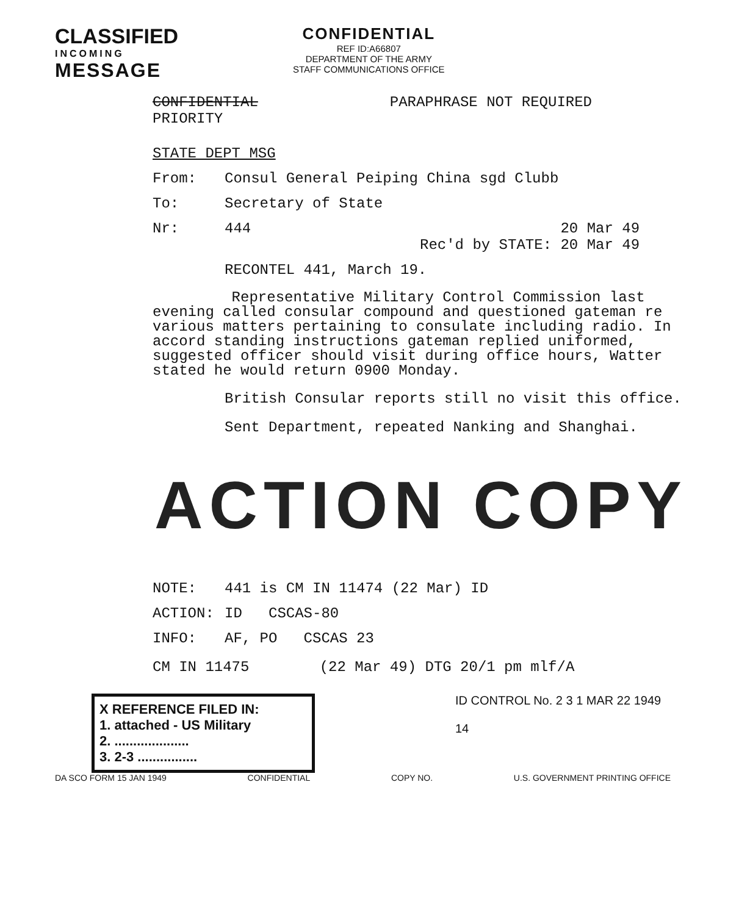CLASSIFIED
INCOMING
MESSAGE
CONFIDENTIAL
REF ID:A66807
DEPARTMENT OF THE ARMY
STAFF COMMUNICATIONS OFFICE
CONFIDENTIAL
PRIORITY
PARAPHRASE NOT REQUIRED
STATE DEPT MSG
From: Consul General Peiping China sgd Clubb
To: Secretary of State
Nr: 444 20 Mar 49
Rec'd by STATE: 20 Mar 49
RECONTEL 441, March 19.
Representative Military Control Commission last evening called consular compound and questioned gateman re various matters pertaining to consulate including radio. In accord standing instructions gateman replied uniformed, suggested officer should visit during office hours, Watter stated he would return 0900 Monday.
British Consular reports still no visit this office.
Sent Department, repeated Nanking and Shanghai.
ACTION COPY
NOTE: 441 is CM IN 11474 (22 Mar) ID
ACTION: ID CSCAS-80
INFO: AF, PO CSCAS 23
CM IN 11475 (22 Mar 49) DTG 20/1 pm mlf/A
X REFERENCE FILED IN:
1. attached - US Military
2. ....................
3. 2-3 ................
ID CONTROL No. 2 3 1 MAR 22 1949
14
DA SCO FORM 15 JAN 1949 CONFIDENTIAL COPY NO. U.S. GOVERNMENT PRINTING OFFICE